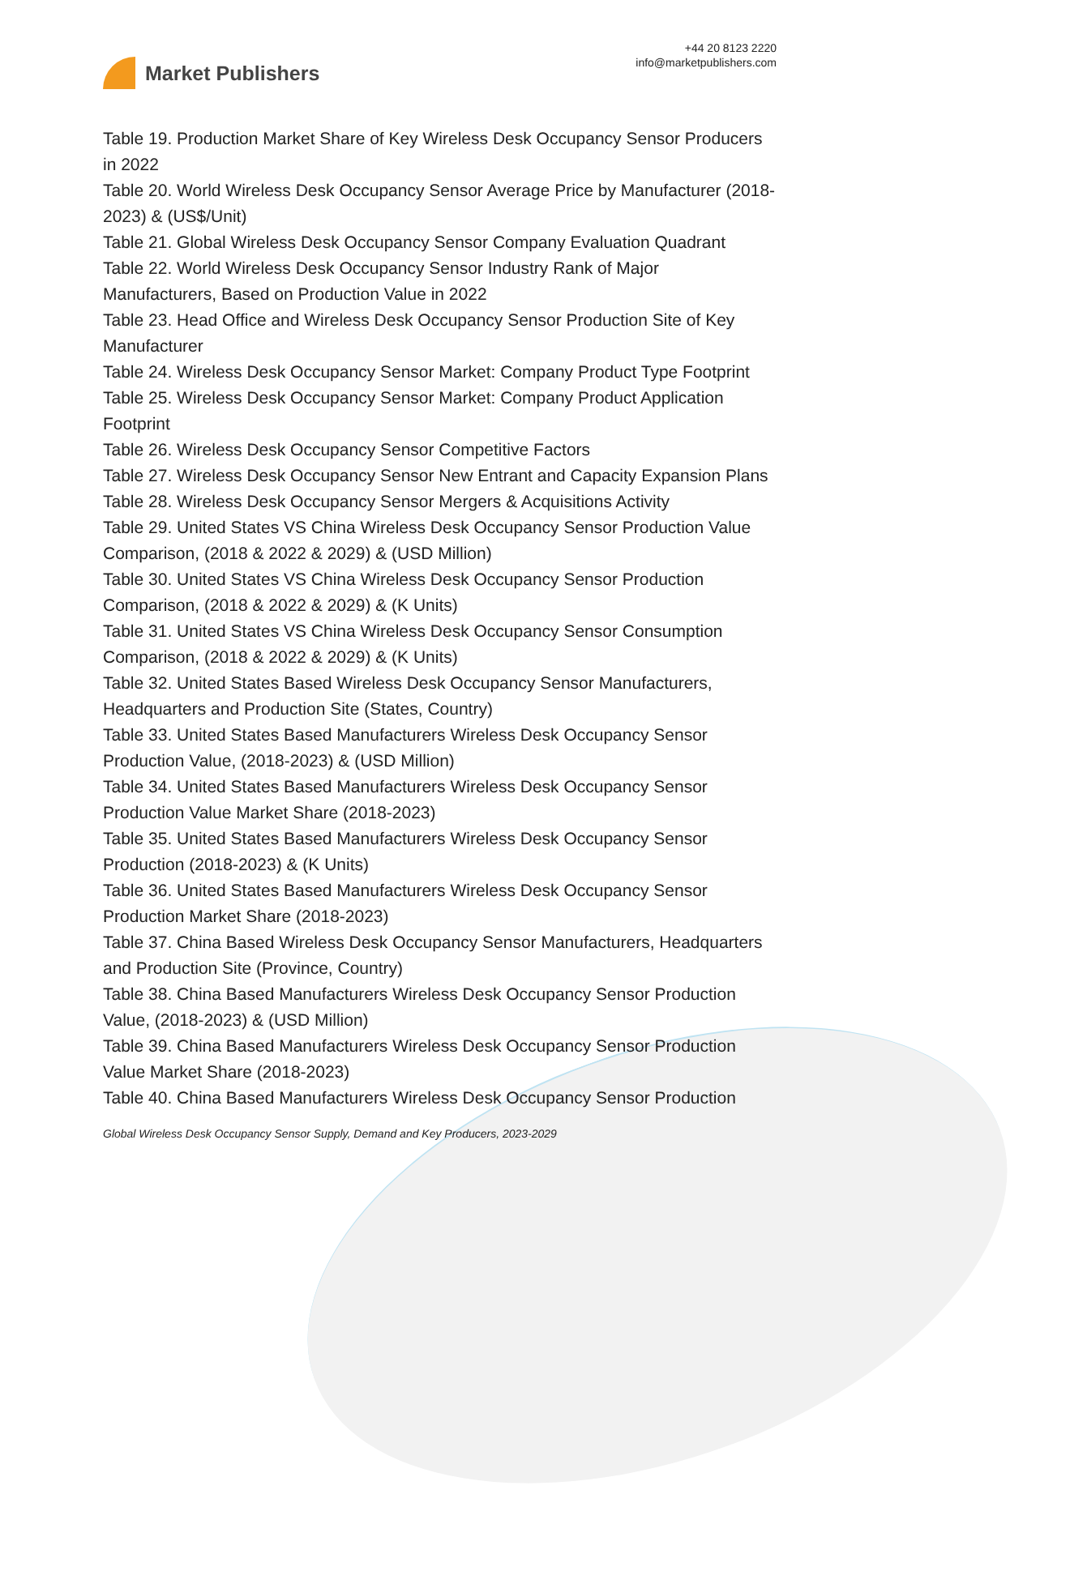Market Publishers
+44 20 8123 2220
info@marketpublishers.com
Table 19. Production Market Share of Key Wireless Desk Occupancy Sensor Producers in 2022
Table 20. World Wireless Desk Occupancy Sensor Average Price by Manufacturer (2018-2023) & (US$/Unit)
Table 21. Global Wireless Desk Occupancy Sensor Company Evaluation Quadrant
Table 22. World Wireless Desk Occupancy Sensor Industry Rank of Major Manufacturers, Based on Production Value in 2022
Table 23. Head Office and Wireless Desk Occupancy Sensor Production Site of Key Manufacturer
Table 24. Wireless Desk Occupancy Sensor Market: Company Product Type Footprint
Table 25. Wireless Desk Occupancy Sensor Market: Company Product Application Footprint
Table 26. Wireless Desk Occupancy Sensor Competitive Factors
Table 27. Wireless Desk Occupancy Sensor New Entrant and Capacity Expansion Plans
Table 28. Wireless Desk Occupancy Sensor Mergers & Acquisitions Activity
Table 29. United States VS China Wireless Desk Occupancy Sensor Production Value Comparison, (2018 & 2022 & 2029) & (USD Million)
Table 30. United States VS China Wireless Desk Occupancy Sensor Production Comparison, (2018 & 2022 & 2029) & (K Units)
Table 31. United States VS China Wireless Desk Occupancy Sensor Consumption Comparison, (2018 & 2022 & 2029) & (K Units)
Table 32. United States Based Wireless Desk Occupancy Sensor Manufacturers, Headquarters and Production Site (States, Country)
Table 33. United States Based Manufacturers Wireless Desk Occupancy Sensor Production Value, (2018-2023) & (USD Million)
Table 34. United States Based Manufacturers Wireless Desk Occupancy Sensor Production Value Market Share (2018-2023)
Table 35. United States Based Manufacturers Wireless Desk Occupancy Sensor Production (2018-2023) & (K Units)
Table 36. United States Based Manufacturers Wireless Desk Occupancy Sensor Production Market Share (2018-2023)
Table 37. China Based Wireless Desk Occupancy Sensor Manufacturers, Headquarters and Production Site (Province, Country)
Table 38. China Based Manufacturers Wireless Desk Occupancy Sensor Production Value, (2018-2023) & (USD Million)
Table 39. China Based Manufacturers Wireless Desk Occupancy Sensor Production Value Market Share (2018-2023)
Table 40. China Based Manufacturers Wireless Desk Occupancy Sensor Production
Global Wireless Desk Occupancy Sensor Supply, Demand and Key Producers, 2023-2029